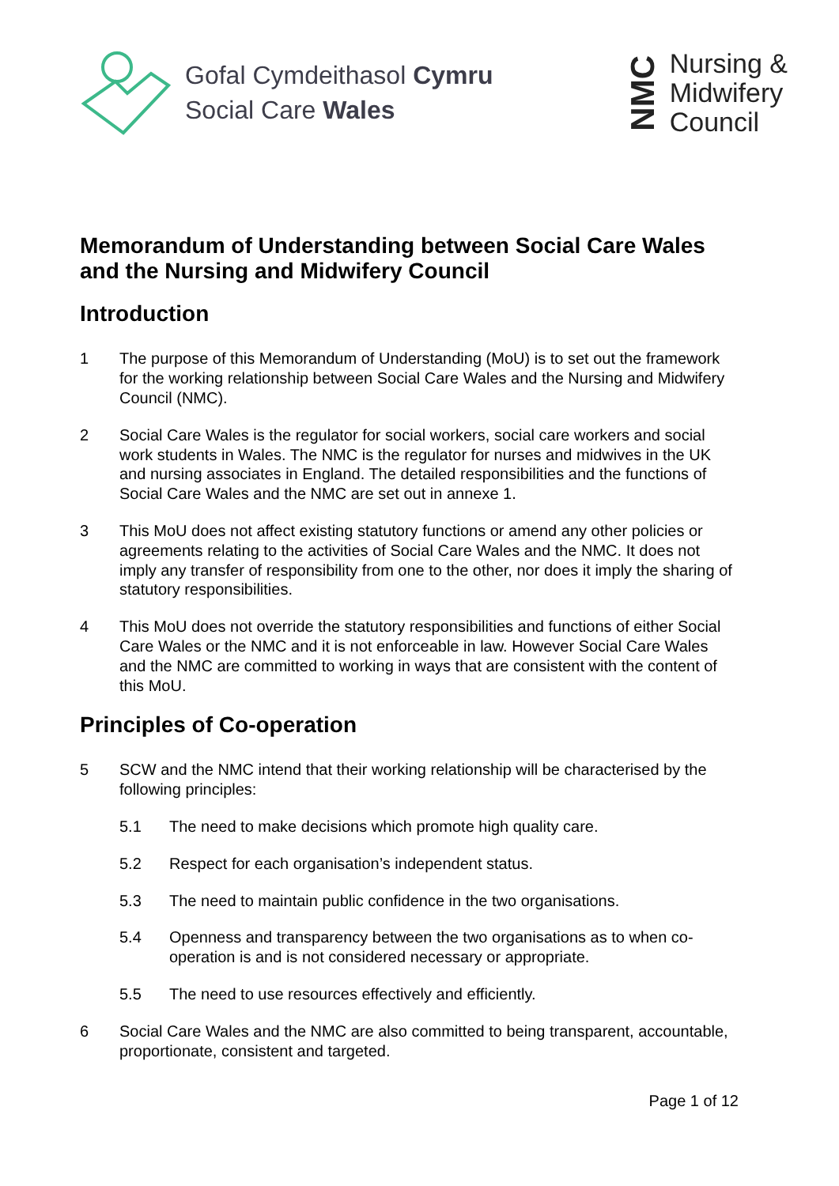Gofal Cymdeithasol Cymru
Social Care Wales
NMC
Nursing &
Midwifery
Council
Memorandum of Understanding between Social Care Wales and the Nursing and Midwifery Council
Introduction
1 The purpose of this Memorandum of Understanding (MoU) is to set out the framework for the working relationship between Social Care Wales and the Nursing and Midwifery Council (NMC).
2 Social Care Wales is the regulator for social workers, social care workers and social work students in Wales. The NMC is the regulator for nurses and midwives in the UK and nursing associates in England. The detailed responsibilities and the functions of Social Care Wales and the NMC are set out in annexe 1.
3 This MoU does not affect existing statutory functions or amend any other policies or agreements relating to the activities of Social Care Wales and the NMC. It does not imply any transfer of responsibility from one to the other, nor does it imply the sharing of statutory responsibilities.
4 This MoU does not override the statutory responsibilities and functions of either Social Care Wales or the NMC and it is not enforceable in law. However Social Care Wales and the NMC are committed to working in ways that are consistent with the content of this MoU.
Principles of Co-operation
5 SCW and the NMC intend that their working relationship will be characterised by the following principles:
5.1 The need to make decisions which promote high quality care.
5.2 Respect for each organisation’s independent status.
5.3 The need to maintain public confidence in the two organisations.
5.4 Openness and transparency between the two organisations as to when co-operation is and is not considered necessary or appropriate.
5.5 The need to use resources effectively and efficiently.
6 Social Care Wales and the NMC are also committed to being transparent, accountable, proportionate, consistent and targeted.
Page 1 of 12